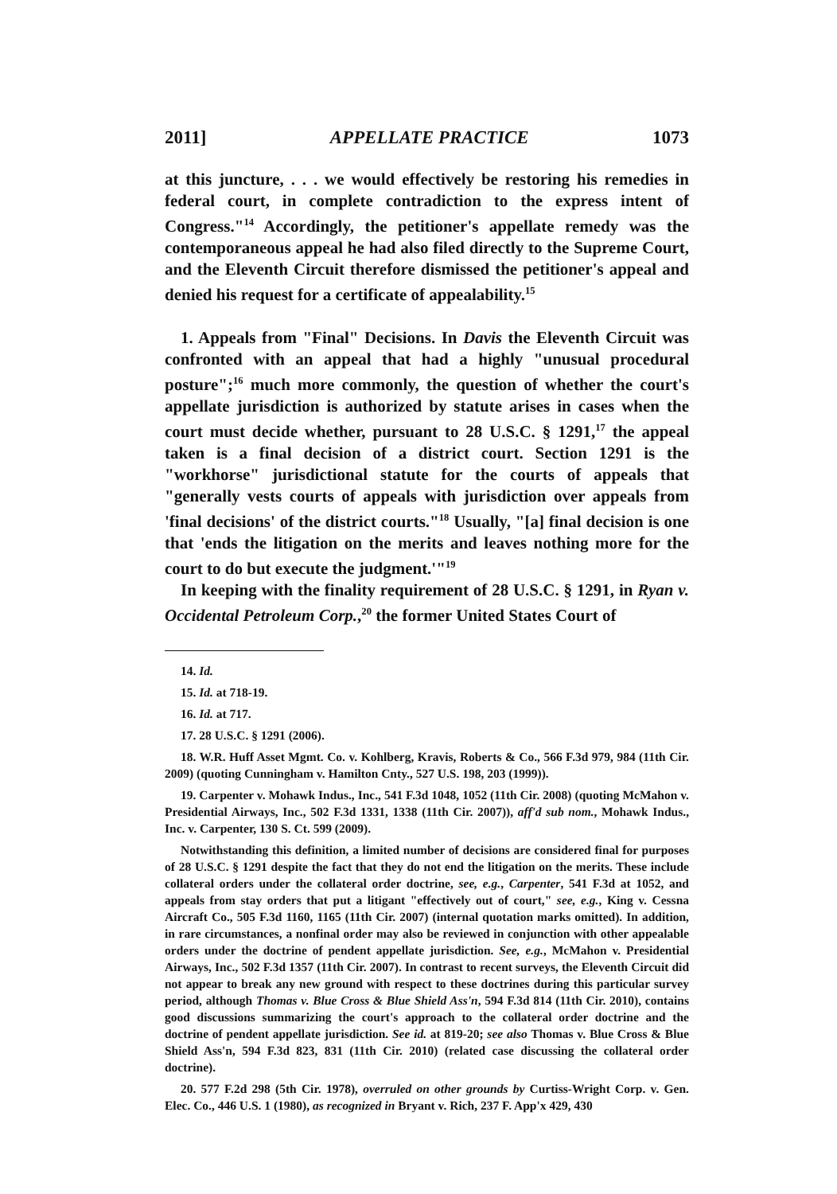2011] APPELLATE PRACTICE 1073
at this juncture, . . . we would effectively be restoring his remedies in federal court, in complete contradiction to the express intent of Congress."<sup>14</sup> Accordingly, the petitioner's appellate remedy was the contemporaneous appeal he had also filed directly to the Supreme Court, and the Eleventh Circuit therefore dismissed the petitioner's appeal and denied his request for a certificate of appealability.<sup>15</sup>
1. Appeals from "Final" Decisions. In Davis the Eleventh Circuit was confronted with an appeal that had a highly "unusual procedural posture";<sup>16</sup> much more commonly, the question of whether the court's appellate jurisdiction is authorized by statute arises in cases when the court must decide whether, pursuant to 28 U.S.C. § 1291,<sup>17</sup> the appeal taken is a final decision of a district court. Section 1291 is the "workhorse" jurisdictional statute for the courts of appeals that "generally vests courts of appeals with jurisdiction over appeals from 'final decisions' of the district courts."<sup>18</sup> Usually, "[a] final decision is one that 'ends the litigation on the merits and leaves nothing more for the court to do but execute the judgment.'"<sup>19</sup>
In keeping with the finality requirement of 28 U.S.C. § 1291, in Ryan v. Occidental Petroleum Corp.,<sup>20</sup> the former United States Court of
14. Id.
15. Id. at 718-19.
16. Id. at 717.
17. 28 U.S.C. § 1291 (2006).
18. W.R. Huff Asset Mgmt. Co. v. Kohlberg, Kravis, Roberts & Co., 566 F.3d 979, 984 (11th Cir. 2009) (quoting Cunningham v. Hamilton Cnty., 527 U.S. 198, 203 (1999)).
19. Carpenter v. Mohawk Indus., Inc., 541 F.3d 1048, 1052 (11th Cir. 2008) (quoting McMahon v. Presidential Airways, Inc., 502 F.3d 1331, 1338 (11th Cir. 2007)), aff'd sub nom., Mohawk Indus., Inc. v. Carpenter, 130 S. Ct. 599 (2009).
Notwithstanding this definition, a limited number of decisions are considered final for purposes of 28 U.S.C. § 1291 despite the fact that they do not end the litigation on the merits. These include collateral orders under the collateral order doctrine, see, e.g., Carpenter, 541 F.3d at 1052, and appeals from stay orders that put a litigant "effectively out of court," see, e.g., King v. Cessna Aircraft Co., 505 F.3d 1160, 1165 (11th Cir. 2007) (internal quotation marks omitted). In addition, in rare circumstances, a nonfinal order may also be reviewed in conjunction with other appealable orders under the doctrine of pendent appellate jurisdiction. See, e.g., McMahon v. Presidential Airways, Inc., 502 F.3d 1357 (11th Cir. 2007). In contrast to recent surveys, the Eleventh Circuit did not appear to break any new ground with respect to these doctrines during this particular survey period, although Thomas v. Blue Cross & Blue Shield Ass'n, 594 F.3d 814 (11th Cir. 2010), contains good discussions summarizing the court's approach to the collateral order doctrine and the doctrine of pendent appellate jurisdiction. See id. at 819-20; see also Thomas v. Blue Cross & Blue Shield Ass'n, 594 F.3d 823, 831 (11th Cir. 2010) (related case discussing the collateral order doctrine).
20. 577 F.2d 298 (5th Cir. 1978), overruled on other grounds by Curtiss-Wright Corp. v. Gen. Elec. Co., 446 U.S. 1 (1980), as recognized in Bryant v. Rich, 237 F. App'x 429, 430